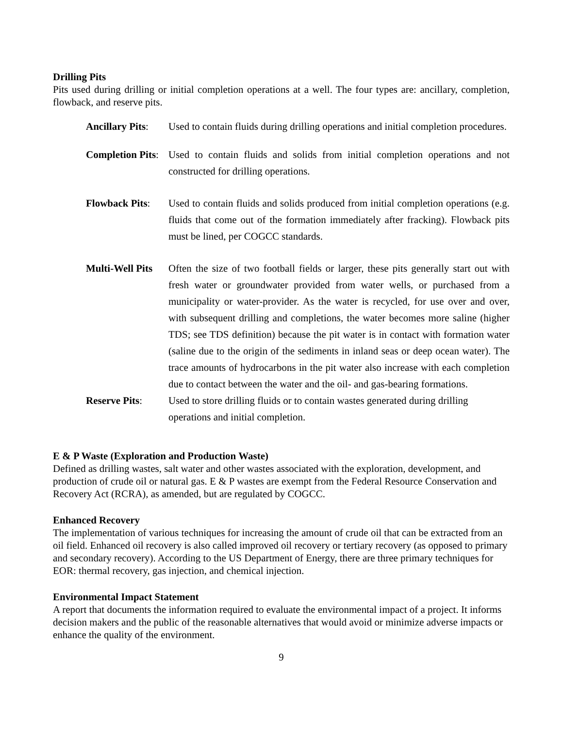Drilling Pits
Pits used during drilling or initial completion operations at a well. The four types are: ancillary, completion, flowback, and reserve pits.
Ancillary Pits:
Used to contain fluids during drilling operations and initial completion procedures.
Completion Pits:
Used to contain fluids and solids from initial completion operations and not constructed for drilling operations.
Flowback Pits:
Used to contain fluids and solids produced from initial completion operations (e.g. fluids that come out of the formation immediately after fracking). Flowback pits must be lined, per COGCC standards.
Multi-Well Pits
Often the size of two football fields or larger, these pits generally start out with fresh water or groundwater provided from water wells, or purchased from a municipality or water-provider. As the water is recycled, for use over and over, with subsequent drilling and completions, the water becomes more saline (higher TDS; see TDS definition) because the pit water is in contact with formation water (saline due to the origin of the sediments in inland seas or deep ocean water). The trace amounts of hydrocarbons in the pit water also increase with each completion due to contact between the water and the oil- and gas-bearing formations.
Reserve Pits: Used to store drilling fluids or to contain wastes generated during drilling operations and initial completion.
E & P Waste (Exploration and Production Waste)
Defined as drilling wastes, salt water and other wastes associated with the exploration, development, and production of crude oil or natural gas. E & P wastes are exempt from the Federal Resource Conservation and Recovery Act (RCRA), as amended, but are regulated by COGCC.
Enhanced Recovery
The implementation of various techniques for increasing the amount of crude oil that can be extracted from an oil field. Enhanced oil recovery is also called improved oil recovery or tertiary recovery (as opposed to primary and secondary recovery). According to the US Department of Energy, there are three primary techniques for EOR: thermal recovery, gas injection, and chemical injection.
Environmental Impact Statement
A report that documents the information required to evaluate the environmental impact of a project. It informs decision makers and the public of the reasonable alternatives that would avoid or minimize adverse impacts or enhance the quality of the environment.
9